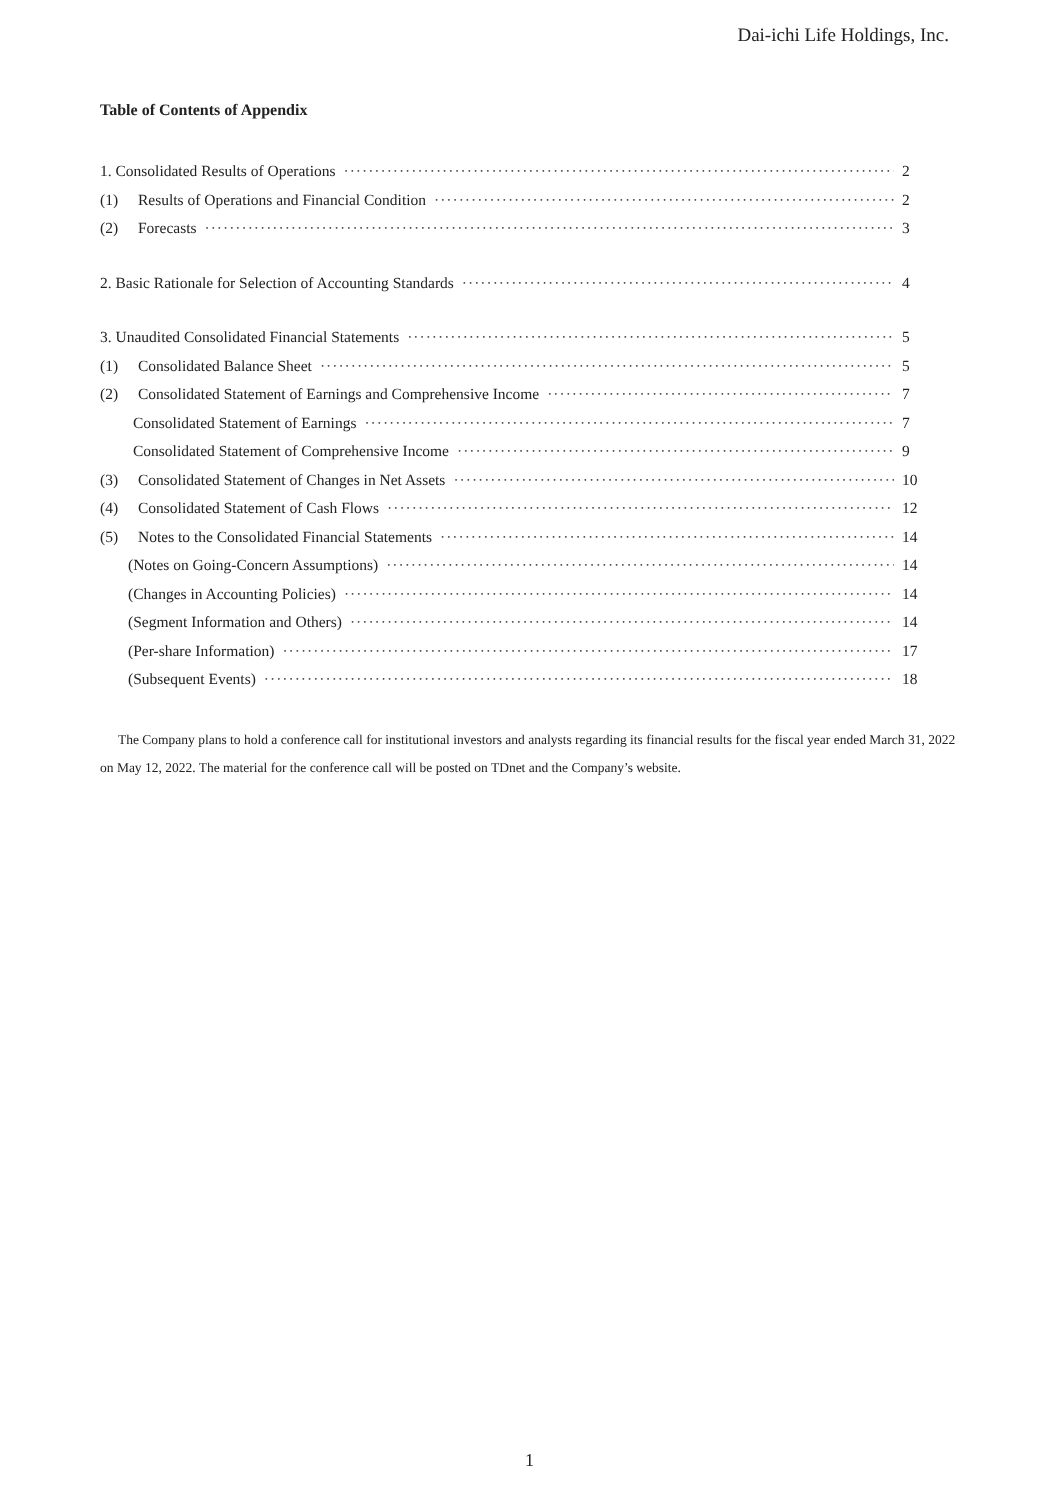Dai-ichi Life Holdings, Inc.
Table of Contents of Appendix
1. Consolidated Results of Operations 2
(1) Results of Operations and Financial Condition 2
(2) Forecasts 3
2. Basic Rationale for Selection of Accounting Standards 4
3. Unaudited Consolidated Financial Statements 5
(1) Consolidated Balance Sheet 5
(2) Consolidated Statement of Earnings and Comprehensive Income 7
Consolidated Statement of Earnings 7
Consolidated Statement of Comprehensive Income 9
(3) Consolidated Statement of Changes in Net Assets 10
(4) Consolidated Statement of Cash Flows 12
(5) Notes to the Consolidated Financial Statements 14
(Notes on Going-Concern Assumptions) 14
(Changes in Accounting Policies) 14
(Segment Information and Others) 14
(Per-share Information) 17
(Subsequent Events) 18
The Company plans to hold a conference call for institutional investors and analysts regarding its financial results for the fiscal year ended March 31, 2022 on May 12, 2022. The material for the conference call will be posted on TDnet and the Company’s website.
1